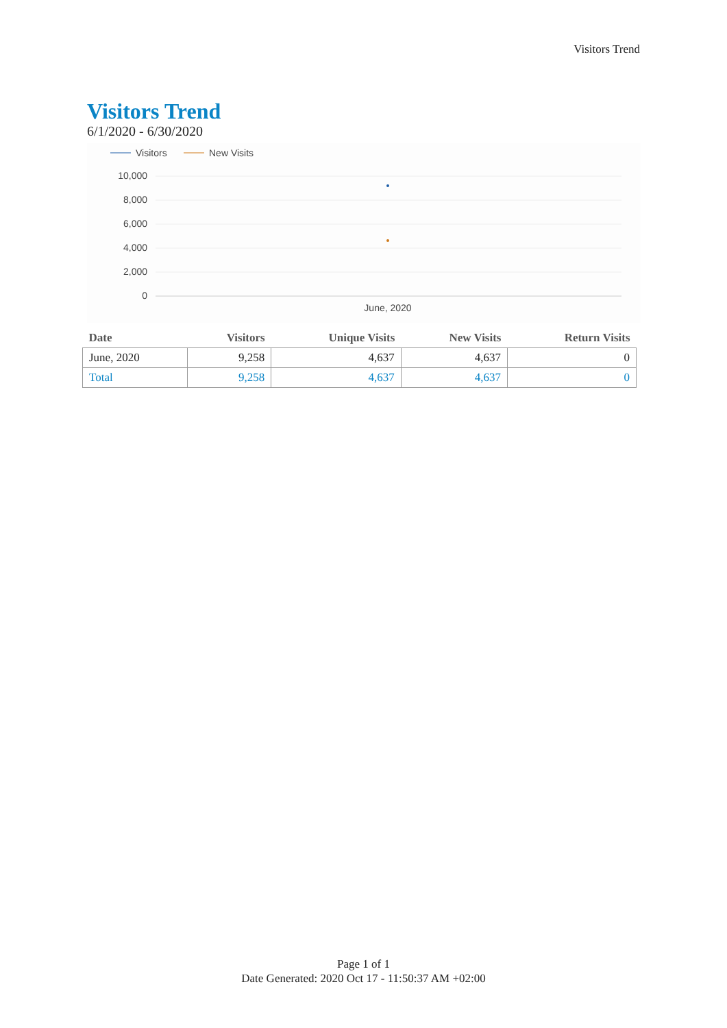Visitors Trend
Visitors Trend
6/1/2020 - 6/30/2020
Visitors
New Visits
10,000
8,000
6,000
4,000
2,000
0
June, 2020
| Date | Visitors | Unique Visits | New Visits | Return Visits |
| --- | --- | --- | --- | --- |
| June, 2020 | 9,258 | 4,637 | 4,637 | 0 |
| Total | 9,258 | 4,637 | 4,637 | 0 |
Page 1 of 1
Date Generated: 2020 Oct 17 - 11:50:37 AM +02:00